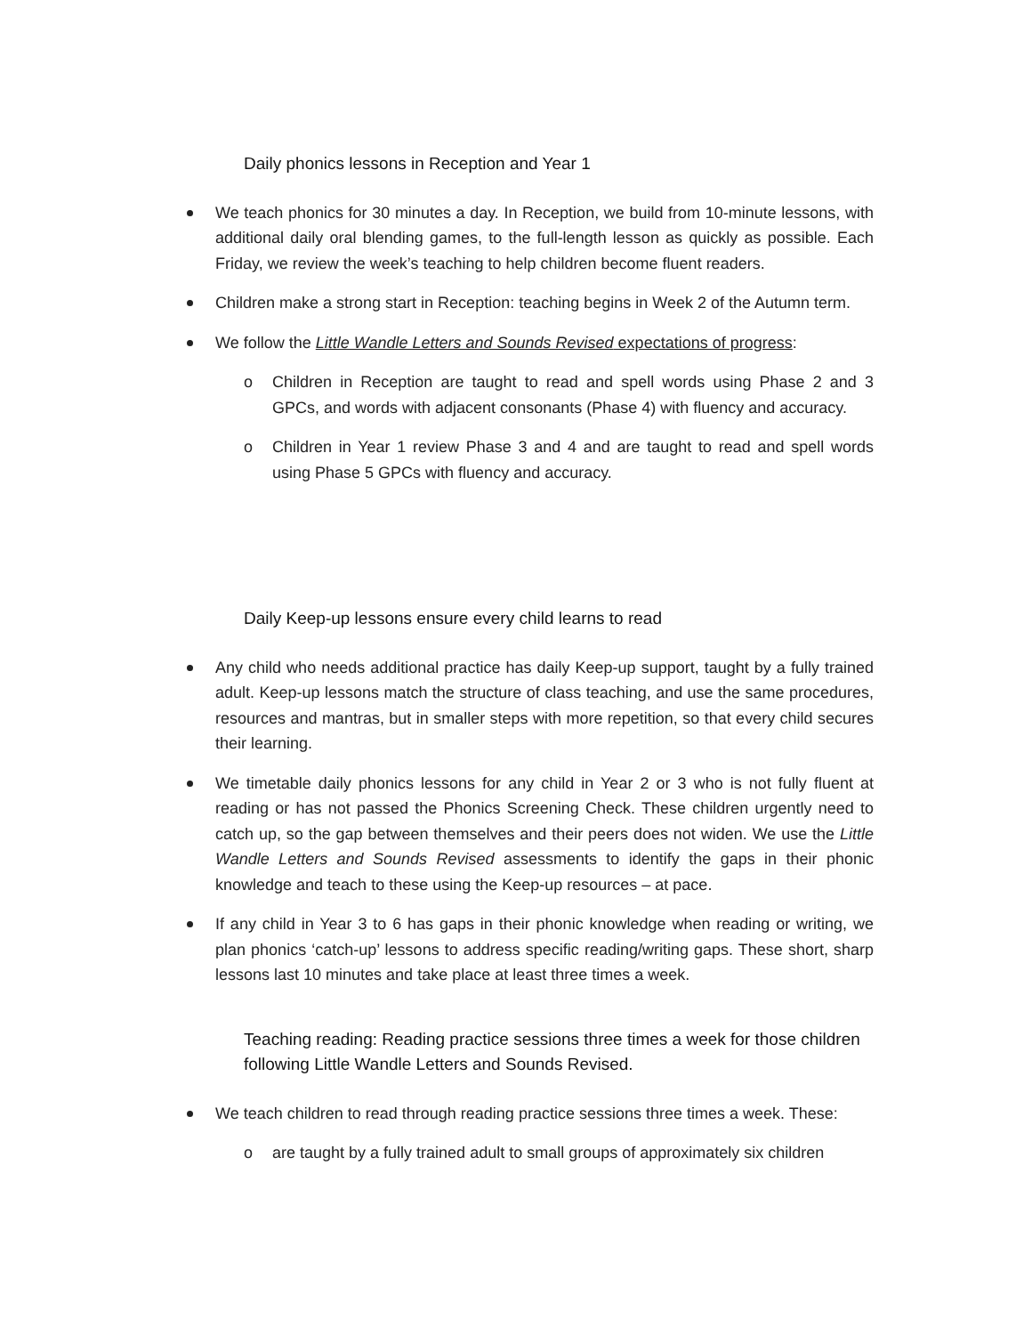Daily phonics lessons in Reception and Year 1
We teach phonics for 30 minutes a day. In Reception, we build from 10-minute lessons, with additional daily oral blending games, to the full-length lesson as quickly as possible. Each Friday, we review the week’s teaching to help children become fluent readers.
Children make a strong start in Reception: teaching begins in Week 2 of the Autumn term.
We follow the Little Wandle Letters and Sounds Revised expectations of progress:
o Children in Reception are taught to read and spell words using Phase 2 and 3 GPCs, and words with adjacent consonants (Phase 4) with fluency and accuracy.
o Children in Year 1 review Phase 3 and 4 and are taught to read and spell words using Phase 5 GPCs with fluency and accuracy.
Daily Keep-up lessons ensure every child learns to read
Any child who needs additional practice has daily Keep-up support, taught by a fully trained adult. Keep-up lessons match the structure of class teaching, and use the same procedures, resources and mantras, but in smaller steps with more repetition, so that every child secures their learning.
We timetable daily phonics lessons for any child in Year 2 or 3 who is not fully fluent at reading or has not passed the Phonics Screening Check. These children urgently need to catch up, so the gap between themselves and their peers does not widen. We use the Little Wandle Letters and Sounds Revised assessments to identify the gaps in their phonic knowledge and teach to these using the Keep-up resources – at pace.
If any child in Year 3 to 6 has gaps in their phonic knowledge when reading or writing, we plan phonics ‘catch-up’ lessons to address specific reading/writing gaps. These short, sharp lessons last 10 minutes and take place at least three times a week.
Teaching reading: Reading practice sessions three times a week for those children following Little Wandle Letters and Sounds Revised.
We teach children to read through reading practice sessions three times a week. These:
o are taught by a fully trained adult to small groups of approximately six children